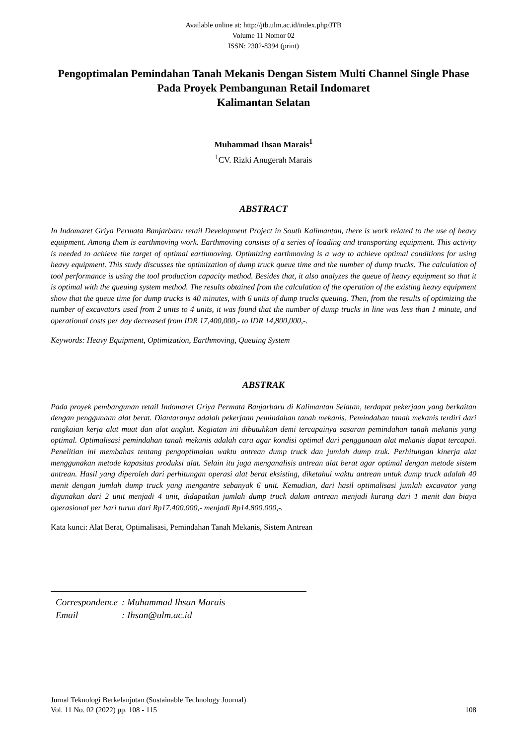Available online at: http://jtb.ulm.ac.id/index.php/JTB
Volume 11 Nomor 02
ISSN: 2302-8394 (print)
Pengoptimalan Pemindahan Tanah Mekanis Dengan Sistem Multi Channel Single Phase Pada Proyek Pembangunan Retail Indomaret
Kalimantan Selatan
Muhammad Ihsan Marais<sup>1</sup>
<sup>1</sup> CV. Rizki Anugerah Marais
ABSTRACT
In Indomaret Griya Permata Banjarbaru retail Development Project in South Kalimantan, there is work related to the use of heavy equipment. Among them is earthmoving work. Earthmoving consists of a series of loading and transporting equipment. This activity is needed to achieve the target of optimal earthmoving. Optimizing earthmoving is a way to achieve optimal conditions for using heavy equipment. This study discusses the optimization of dump truck queue time and the number of dump trucks. The calculation of tool performance is using the tool production capacity method. Besides that, it also analyzes the queue of heavy equipment so that it is optimal with the queuing system method. The results obtained from the calculation of the operation of the existing heavy equipment show that the queue time for dump trucks is 40 minutes, with 6 units of dump trucks queuing. Then, from the results of optimizing the number of excavators used from 2 units to 4 units, it was found that the number of dump trucks in line was less than 1 minute, and operational costs per day decreased from IDR 17,400,000,- to IDR 14,800,000,-.
Keywords: Heavy Equipment, Optimization, Earthmoving, Queuing System
ABSTRAK
Pada proyek pembangunan retail Indomaret Griya Permata Banjarbaru di Kalimantan Selatan, terdapat pekerjaan yang berkaitan dengan penggunaan alat berat. Diantaranya adalah pekerjaan pemindahan tanah mekanis. Pemindahan tanah mekanis terdiri dari rangkaian kerja alat muat dan alat angkut. Kegiatan ini dibutuhkan demi tercapainya sasaran pemindahan tanah mekanis yang optimal. Optimalisasi pemindahan tanah mekanis adalah cara agar kondisi optimal dari penggunaan alat mekanis dapat tercapai. Penelitian ini membahas tentang pengoptimalan waktu antrean dump truck dan jumlah dump truk. Perhitungan kinerja alat menggunakan metode kapasitas produksi alat. Selain itu juga menganalisis antrean alat berat agar optimal dengan metode sistem antrean. Hasil yang diperoleh dari perhitungan operasi alat berat eksisting, diketahui waktu antrean untuk dump truck adalah 40 menit dengan jumlah dump truck yang mengantre sebanyak 6 unit. Kemudian, dari hasil optimalisasi jumlah excavator yang digunakan dari 2 unit menjadi 4 unit, didapatkan jumlah dump truck dalam antrean menjadi kurang dari 1 menit dan biaya operasional per hari turun dari Rp17.400.000,- menjadi Rp14.800.000,-.
Kata kunci: Alat Berat, Optimalisasi, Pemindahan Tanah Mekanis, Sistem Antrean
| Correspondence | : Muhammad Ihsan Marais |
| Email | : Ihsan@ulm.ac.id |
Jurnal Teknologi Berkelanjutan (Sustainable Technology Journal)
Vol. 11 No. 02 (2022) pp. 108 - 115
108